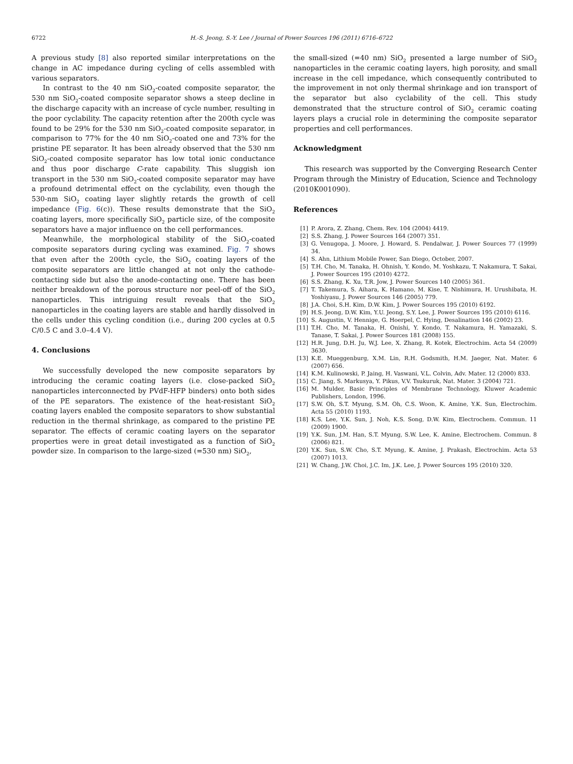6722 H.-S. Jeong, S.-Y. Lee / Journal of Power Sources 196 (2011) 6716–6722
A previous study [8] also reported similar interpretations on the change in AC impedance during cycling of cells assembled with various separators.
In contrast to the 40 nm SiO<sub>2</sub>-coated composite separator, the 530 nm SiO<sub>2</sub>-coated composite separator shows a steep decline in the discharge capacity with an increase of cycle number, resulting in the poor cyclability. The capacity retention after the 200th cycle was found to be 29% for the 530 nm SiO<sub>2</sub>-coated composite separator, in comparison to 77% for the 40 nm SiO<sub>2</sub>-coated one and 73% for the pristine PE separator. It has been already observed that the 530 nm SiO<sub>2</sub>-coated composite separator has low total ionic conductance and thus poor discharge C-rate capability. This sluggish ion transport in the 530 nm SiO<sub>2</sub>-coated composite separator may have a profound detrimental effect on the cyclability, even though the 530-nm SiO<sub>2</sub> coating layer slightly retards the growth of cell impedance (Fig. 6(c)). These results demonstrate that the SiO<sub>2</sub> coating layers, more specifically SiO<sub>2</sub> particle size, of the composite separators have a major influence on the cell performances.
Meanwhile, the morphological stability of the SiO<sub>2</sub>-coated composite separators during cycling was examined. Fig. 7 shows that even after the 200th cycle, the SiO<sub>2</sub> coating layers of the composite separators are little changed at not only the cathode-contacting side but also the anode-contacting one. There has been neither breakdown of the porous structure nor peel-off of the SiO<sub>2</sub> nanoparticles. This intriguing result reveals that the SiO<sub>2</sub> nanoparticles in the coating layers are stable and hardly dissolved in the cells under this cycling condition (i.e., during 200 cycles at 0.5 C/0.5 C and 3.0–4.4 V).
4. Conclusions
We successfully developed the new composite separators by introducing the ceramic coating layers (i.e. close-packed SiO<sub>2</sub> nanoparticles interconnected by PVdF-HFP binders) onto both sides of the PE separators. The existence of the heat-resistant SiO<sub>2</sub> coating layers enabled the composite separators to show substantial reduction in the thermal shrinkage, as compared to the pristine PE separator. The effects of ceramic coating layers on the separator properties were in great detail investigated as a function of SiO<sub>2</sub> powder size. In comparison to the large-sized (=530 nm) SiO<sub>2</sub>,
the small-sized (=40 nm) SiO<sub>2</sub> presented a large number of SiO<sub>2</sub> nanoparticles in the ceramic coating layers, high porosity, and small increase in the cell impedance, which consequently contributed to the improvement in not only thermal shrinkage and ion transport of the separator but also cyclability of the cell. This study demonstrated that the structure control of SiO<sub>2</sub> ceramic coating layers plays a crucial role in determining the composite separator properties and cell performances.
Acknowledgment
This research was supported by the Converging Research Center Program through the Ministry of Education, Science and Technology (2010K001090).
References
[1] P. Arora, Z. Zhang, Chem. Rev. 104 (2004) 4419.
[2] S.S. Zhang, J. Power Sources 164 (2007) 351.
[3] G. Venugopa, J. Moore, J. Howard, S. Pendalwar, J. Power Sources 77 (1999) 34.
[4] S. Ahn, Lithium Mobile Power, San Diego, October, 2007.
[5] T.H. Cho, M. Tanaka, H. Ohnish, Y. Kondo, M. Yoshkazu, T. Nakamura, T. Sakai, J. Power Sources 195 (2010) 4272.
[6] S.S. Zhang, K. Xu, T.R. Jow, J. Power Sources 140 (2005) 361.
[7] T. Takemura, S. Aihara, K. Hamano, M. Kise, T. Nishimura, H. Urushibata, H. Yoshiyasu, J. Power Sources 146 (2005) 779.
[8] J.A. Choi, S.H. Kim, D.W. Kim, J. Power Sources 195 (2010) 6192.
[9] H.S. Jeong, D.W. Kim, Y.U. Jeong, S.Y. Lee, J. Power Sources 195 (2010) 6116.
[10] S. Augustin, V. Hennige, G. Hoerpel, C. Hying, Desalination 146 (2002) 23.
[11] T.H. Cho, M. Tanaka, H. Onishi, Y. Kondo, T. Nakamura, H. Yamazaki, S. Tanase, T. Sakai, J. Power Sources 181 (2008) 155.
[12] H.R. Jung, D.H. Ju, W.J. Lee, X. Zhang, R. Kotek, Electrochim. Acta 54 (2009) 3630.
[13] K.E. Mueggenburg, X.M. Lin, R.H. Godsmith, H.M. Jaeger, Nat. Mater. 6 (2007) 656.
[14] K.M. Kulinowski, P. Jaing, H. Vaswani, V.L. Colvin, Adv. Mater. 12 (2000) 833.
[15] C. Jiang, S. Markusya, Y. Pikus, V.V. Tsukuruk, Nat. Mater. 3 (2004) 721.
[16] M. Mulder, Basic Principles of Membrane Technology, Kluwer Academic Publishers, London, 1996.
[17] S.W. Oh, S.T. Myung, S.M. Oh, C.S. Woon, K. Amine, Y.K. Sun, Electrochim. Acta 55 (2010) 1193.
[18] K.S. Lee, Y.K. Sun, J. Noh, K.S. Song, D.W. Kim, Electrochem. Commun. 11 (2009) 1900.
[19] Y.K. Sun, J.M. Han, S.T. Myung, S.W. Lee, K. Amine, Electrochem. Commun. 8 (2006) 821.
[20] Y.K. Sun, S.W. Cho, S.T. Myung, K. Amine, J. Prakash, Electrochim. Acta 53 (2007) 1013.
[21] W. Chang, J.W. Choi, J.C. Im, J.K. Lee, J. Power Sources 195 (2010) 320.